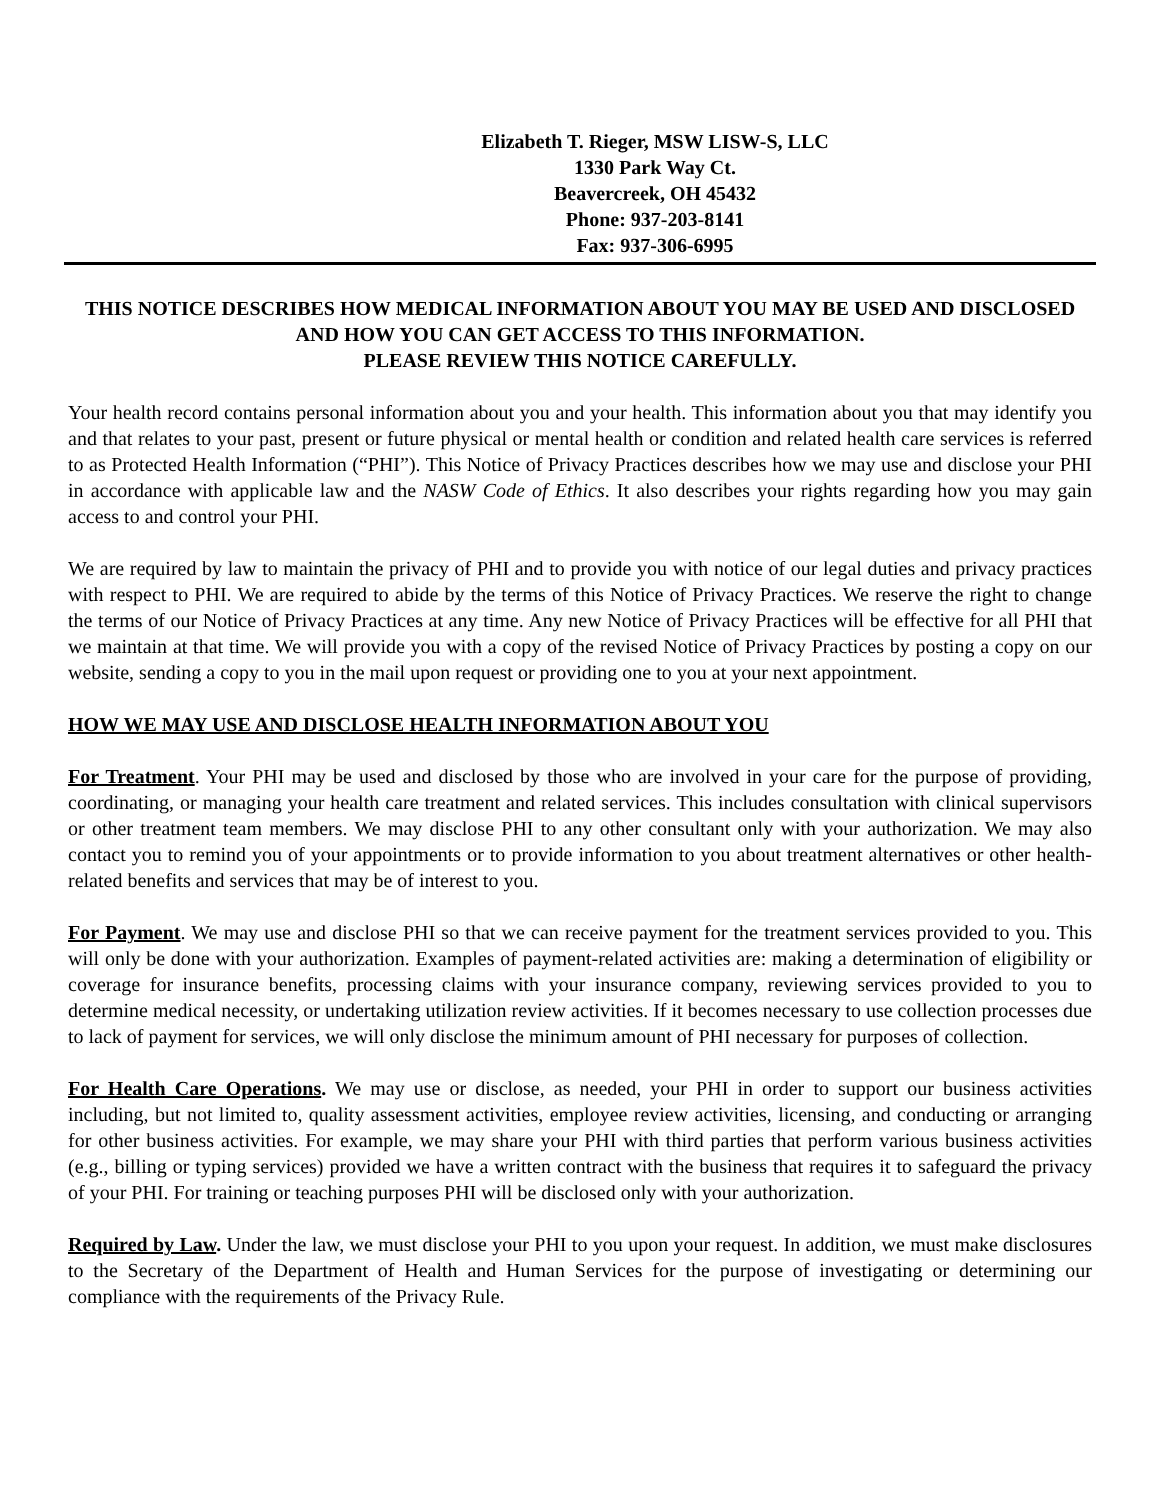Elizabeth T. Rieger, MSW LISW-S, LLC
1330 Park Way Ct.
Beavercreek, OH 45432
Phone: 937-203-8141
Fax: 937-306-6995
THIS NOTICE DESCRIBES HOW MEDICAL INFORMATION ABOUT YOU MAY BE USED AND DISCLOSED AND HOW YOU CAN GET ACCESS TO THIS INFORMATION.
PLEASE REVIEW THIS NOTICE CAREFULLY.
Your health record contains personal information about you and your health. This information about you that may identify you and that relates to your past, present or future physical or mental health or condition and related health care services is referred to as Protected Health Information (“PHI”). This Notice of Privacy Practices describes how we may use and disclose your PHI in accordance with applicable law and the NASW Code of Ethics. It also describes your rights regarding how you may gain access to and control your PHI.
We are required by law to maintain the privacy of PHI and to provide you with notice of our legal duties and privacy practices with respect to PHI. We are required to abide by the terms of this Notice of Privacy Practices. We reserve the right to change the terms of our Notice of Privacy Practices at any time. Any new Notice of Privacy Practices will be effective for all PHI that we maintain at that time. We will provide you with a copy of the revised Notice of Privacy Practices by posting a copy on our website, sending a copy to you in the mail upon request or providing one to you at your next appointment.
HOW WE MAY USE AND DISCLOSE HEALTH INFORMATION ABOUT YOU
For Treatment. Your PHI may be used and disclosed by those who are involved in your care for the purpose of providing, coordinating, or managing your health care treatment and related services. This includes consultation with clinical supervisors or other treatment team members. We may disclose PHI to any other consultant only with your authorization. We may also contact you to remind you of your appointments or to provide information to you about treatment alternatives or other health-related benefits and services that may be of interest to you.
For Payment. We may use and disclose PHI so that we can receive payment for the treatment services provided to you. This will only be done with your authorization. Examples of payment-related activities are: making a determination of eligibility or coverage for insurance benefits, processing claims with your insurance company, reviewing services provided to you to determine medical necessity, or undertaking utilization review activities. If it becomes necessary to use collection processes due to lack of payment for services, we will only disclose the minimum amount of PHI necessary for purposes of collection.
For Health Care Operations. We may use or disclose, as needed, your PHI in order to support our business activities including, but not limited to, quality assessment activities, employee review activities, licensing, and conducting or arranging for other business activities. For example, we may share your PHI with third parties that perform various business activities (e.g., billing or typing services) provided we have a written contract with the business that requires it to safeguard the privacy of your PHI. For training or teaching purposes PHI will be disclosed only with your authorization.
Required by Law. Under the law, we must disclose your PHI to you upon your request. In addition, we must make disclosures to the Secretary of the Department of Health and Human Services for the purpose of investigating or determining our compliance with the requirements of the Privacy Rule.